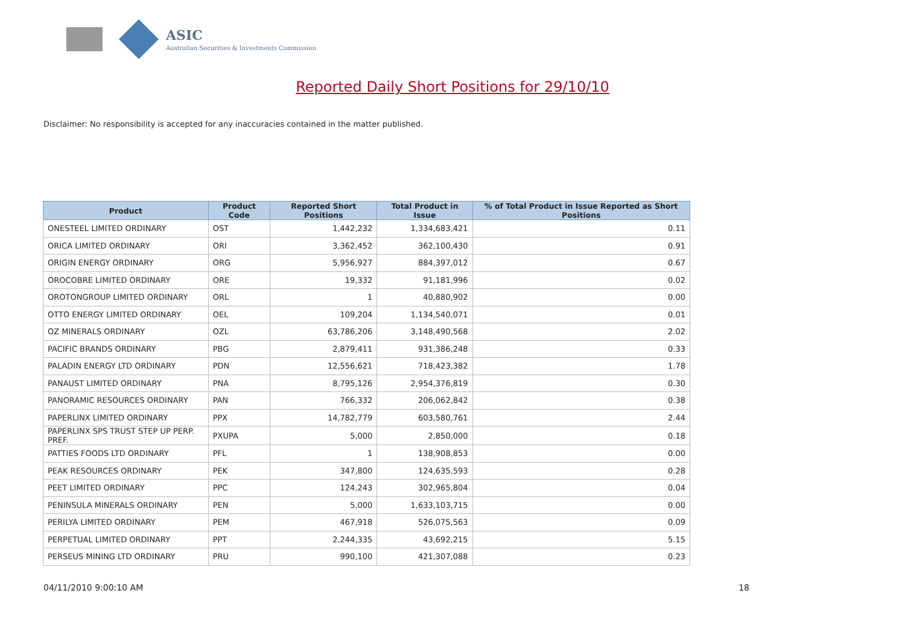ASIC
Australian Securities & Investments Commission
Reported Daily Short Positions for 29/10/10
Disclaimer: No responsibility is accepted for any inaccuracies contained in the matter published.
| Product | Product Code | Reported Short Positions | Total Product in Issue | % of Total Product in Issue Reported as Short Positions |
| --- | --- | --- | --- | --- |
| ONESTEEL LIMITED ORDINARY | OST | 1,442,232 | 1,334,683,421 | 0.11 |
| ORICA LIMITED ORDINARY | ORI | 3,362,452 | 362,100,430 | 0.91 |
| ORIGIN ENERGY ORDINARY | ORG | 5,956,927 | 884,397,012 | 0.67 |
| OROCOBRE LIMITED ORDINARY | ORE | 19,332 | 91,181,996 | 0.02 |
| OROTONGROUP LIMITED ORDINARY | ORL | 1 | 40,880,902 | 0.00 |
| OTTO ENERGY LIMITED ORDINARY | OEL | 109,204 | 1,134,540,071 | 0.01 |
| OZ MINERALS ORDINARY | OZL | 63,786,206 | 3,148,490,568 | 2.02 |
| PACIFIC BRANDS ORDINARY | PBG | 2,879,411 | 931,386,248 | 0.33 |
| PALADIN ENERGY LTD ORDINARY | PDN | 12,556,621 | 718,423,382 | 1.78 |
| PANAUST LIMITED ORDINARY | PNA | 8,795,126 | 2,954,376,819 | 0.30 |
| PANORAMIC RESOURCES ORDINARY | PAN | 766,332 | 206,062,842 | 0.38 |
| PAPERLINX LIMITED ORDINARY | PPX | 14,782,779 | 603,580,761 | 2.44 |
| PAPERLINX SPS TRUST STEP UP PERP. PREF. | PXUPA | 5,000 | 2,850,000 | 0.18 |
| PATTIES FOODS LTD ORDINARY | PFL | 1 | 138,908,853 | 0.00 |
| PEAK RESOURCES ORDINARY | PEK | 347,800 | 124,635,593 | 0.28 |
| PEET LIMITED ORDINARY | PPC | 124,243 | 302,965,804 | 0.04 |
| PENINSULA MINERALS ORDINARY | PEN | 5,000 | 1,633,103,715 | 0.00 |
| PERILYA LIMITED ORDINARY | PEM | 467,918 | 526,075,563 | 0.09 |
| PERPETUAL LIMITED ORDINARY | PPT | 2,244,335 | 43,692,215 | 5.15 |
| PERSEUS MINING LTD ORDINARY | PRU | 990,100 | 421,307,088 | 0.23 |
04/11/2010 9:00:10 AM 18